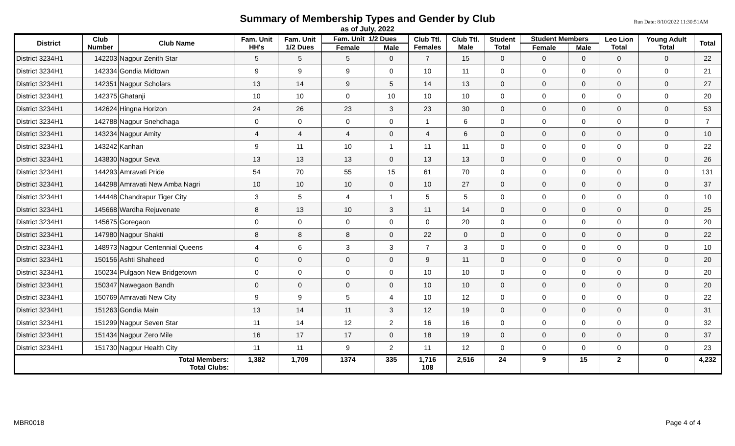Summary of Membership Types and Gender by Club
as of July, 2022
Run Date: 8/10/2022 11:30:51AM
| District | Club Number | Club Name | Fam. Unit HH's | Fam. Unit 1/2 Dues | Fam. Unit 1/2 Dues | | Club Ttl. Females | Club Ttl. Male | Student Total | Student Members | | Leo Lion Total | Young Adult Total | Total |
| --- | --- | --- | --- | --- | --- | --- | --- | --- | --- | --- | --- | --- | --- | --- |
| | | | | | Female | Male | | | | Female | Male | | | |
| District 3234H1 | 142203 | Nagpur Zenith Star | 5 | 5 | 5 | 0 | 7 | 15 | 0 | 0 | 0 | 0 | 0 | 22 |
| District 3234H1 | 142334 | Gondia Midtown | 9 | 9 | 9 | 0 | 10 | 11 | 0 | 0 | 0 | 0 | 0 | 21 |
| District 3234H1 | 142351 | Nagpur Scholars | 13 | 14 | 9 | 5 | 14 | 13 | 0 | 0 | 0 | 0 | 0 | 27 |
| District 3234H1 | 142375 | Ghatanji | 10 | 10 | 0 | 10 | 10 | 10 | 0 | 0 | 0 | 0 | 0 | 20 |
| District 3234H1 | 142624 | Hingna Horizon | 24 | 26 | 23 | 3 | 23 | 30 | 0 | 0 | 0 | 0 | 0 | 53 |
| District 3234H1 | 142788 | Nagpur Snehdhaga | 0 | 0 | 0 | 0 | 1 | 6 | 0 | 0 | 0 | 0 | 0 | 7 |
| District 3234H1 | 143234 | Nagpur Amity | 4 | 4 | 4 | 0 | 4 | 6 | 0 | 0 | 0 | 0 | 0 | 10 |
| District 3234H1 | 143242 | Kanhan | 9 | 11 | 10 | 1 | 11 | 11 | 0 | 0 | 0 | 0 | 0 | 22 |
| District 3234H1 | 143830 | Nagpur Seva | 13 | 13 | 13 | 0 | 13 | 13 | 0 | 0 | 0 | 0 | 0 | 26 |
| District 3234H1 | 144293 | Amravati Pride | 54 | 70 | 55 | 15 | 61 | 70 | 0 | 0 | 0 | 0 | 0 | 131 |
| District 3234H1 | 144298 | Amravati New Amba Nagri | 10 | 10 | 10 | 0 | 10 | 27 | 0 | 0 | 0 | 0 | 0 | 37 |
| District 3234H1 | 144448 | Chandrapur Tiger City | 3 | 5 | 4 | 1 | 5 | 5 | 0 | 0 | 0 | 0 | 0 | 10 |
| District 3234H1 | 145668 | Wardha Rejuvenate | 8 | 13 | 10 | 3 | 11 | 14 | 0 | 0 | 0 | 0 | 0 | 25 |
| District 3234H1 | 145675 | Goregaon | 0 | 0 | 0 | 0 | 0 | 20 | 0 | 0 | 0 | 0 | 0 | 20 |
| District 3234H1 | 147980 | Nagpur Shakti | 8 | 8 | 8 | 0 | 22 | 0 | 0 | 0 | 0 | 0 | 0 | 22 |
| District 3234H1 | 148973 | Nagpur Centennial Queens | 4 | 6 | 3 | 3 | 7 | 3 | 0 | 0 | 0 | 0 | 0 | 10 |
| District 3234H1 | 150156 | Ashti Shaheed | 0 | 0 | 0 | 0 | 9 | 11 | 0 | 0 | 0 | 0 | 0 | 20 |
| District 3234H1 | 150234 | Pulgaon New Bridgetown | 0 | 0 | 0 | 0 | 10 | 10 | 0 | 0 | 0 | 0 | 0 | 20 |
| District 3234H1 | 150347 | Nawegaon Bandh | 0 | 0 | 0 | 0 | 10 | 10 | 0 | 0 | 0 | 0 | 0 | 20 |
| District 3234H1 | 150769 | Amravati New City | 9 | 9 | 5 | 4 | 10 | 12 | 0 | 0 | 0 | 0 | 0 | 22 |
| District 3234H1 | 151263 | Gondia Main | 13 | 14 | 11 | 3 | 12 | 19 | 0 | 0 | 0 | 0 | 0 | 31 |
| District 3234H1 | 151299 | Nagpur Seven Star | 11 | 14 | 12 | 2 | 16 | 16 | 0 | 0 | 0 | 0 | 0 | 32 |
| District 3234H1 | 151434 | Nagpur Zero Mile | 16 | 17 | 17 | 0 | 18 | 19 | 0 | 0 | 0 | 0 | 0 | 37 |
| District 3234H1 | 151730 | Nagpur Health City | 11 | 11 | 9 | 2 | 11 | 12 | 0 | 0 | 0 | 0 | 0 | 23 |
| Total Members: Total Clubs: | | | 1,382 | 1,709 | 1374 | 335 | 1,716 108 | 2,516 | 24 | 9 | 15 | 2 | 0 | 4,232 |
MBR0018 Page 4 of 4